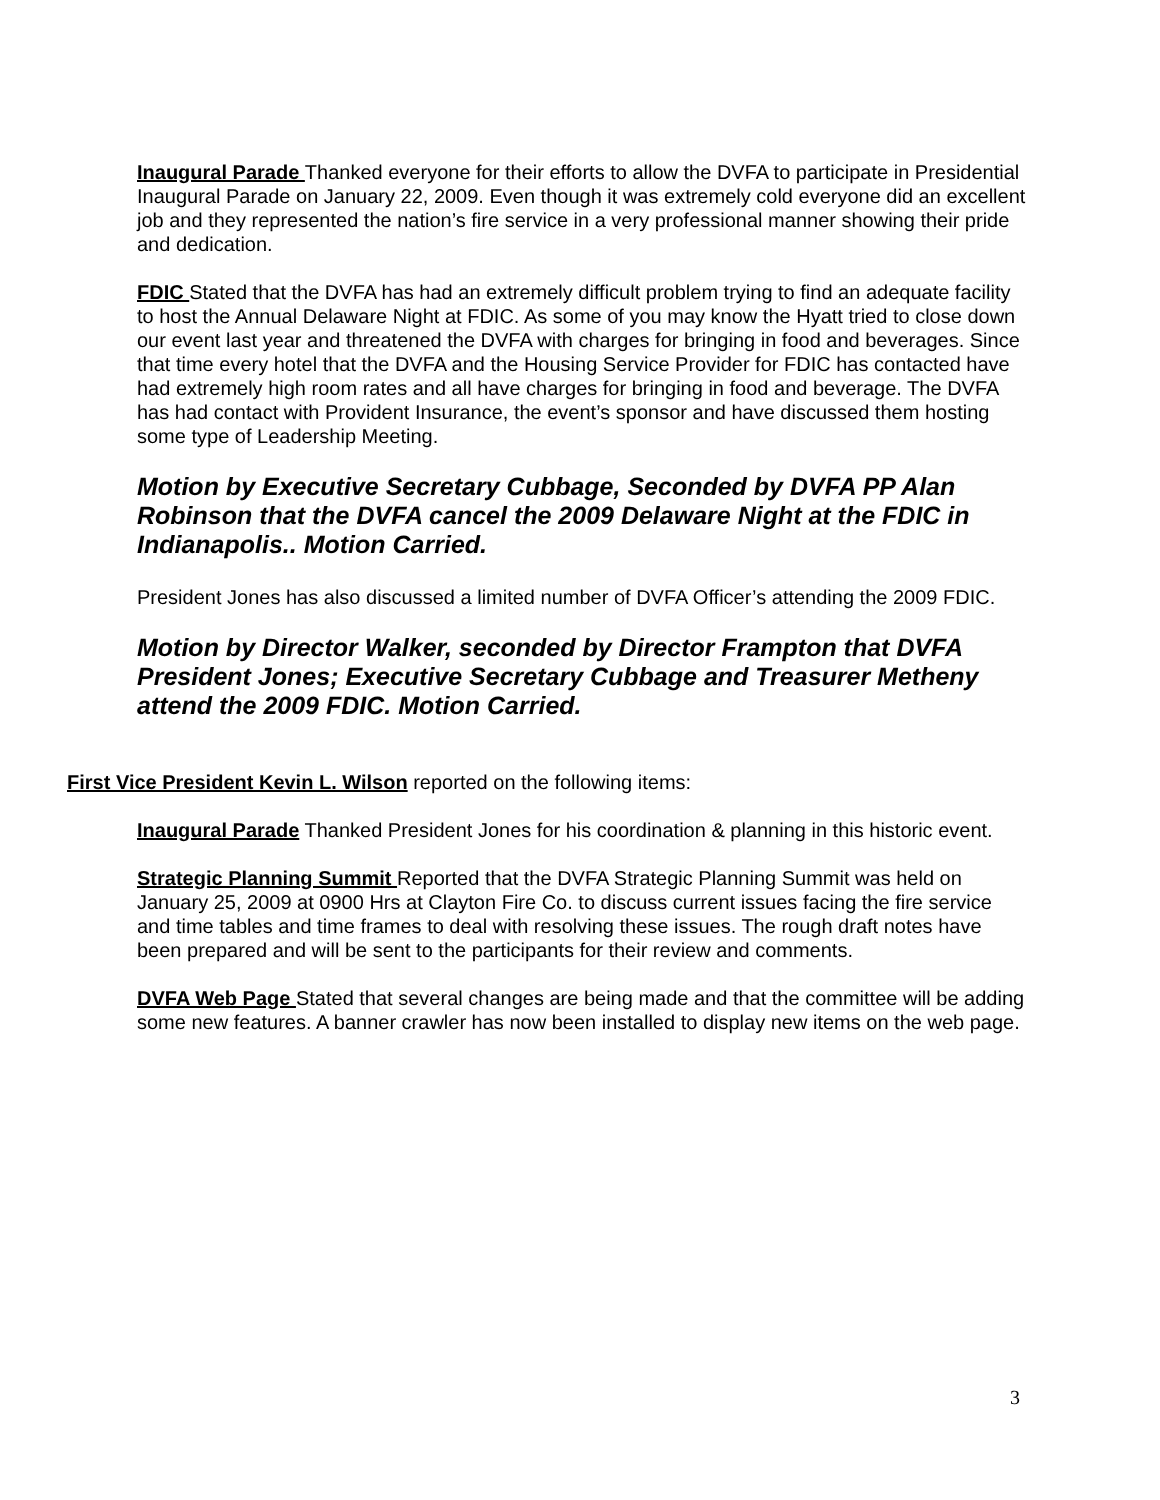Inaugural Parade Thanked everyone for their efforts to allow the DVFA to participate in Presidential Inaugural Parade on January 22, 2009. Even though it was extremely cold everyone did an excellent job and they represented the nation’s fire service in a very professional manner showing their pride and dedication.
FDIC Stated that the DVFA has had an extremely difficult problem trying to find an adequate facility to host the Annual Delaware Night at FDIC. As some of you may know the Hyatt tried to close down our event last year and threatened the DVFA with charges for bringing in food and beverages. Since that time every hotel that the DVFA and the Housing Service Provider for FDIC has contacted have had extremely high room rates and all have charges for bringing in food and beverage. The DVFA has had contact with Provident Insurance, the event’s sponsor and have discussed them hosting some type of Leadership Meeting.
Motion by Executive Secretary Cubbage, Seconded by DVFA PP Alan Robinson that the DVFA cancel the 2009 Delaware Night at the FDIC in Indianapolis.. Motion Carried.
President Jones has also discussed a limited number of DVFA Officer’s attending the 2009 FDIC.
Motion by Director Walker, seconded by Director Frampton that DVFA President Jones; Executive Secretary Cubbage and Treasurer Metheny attend the 2009 FDIC. Motion Carried.
First Vice President Kevin L. Wilson reported on the following items:
Inaugural Parade Thanked President Jones for his coordination & planning in this historic event.
Strategic Planning Summit Reported that the DVFA Strategic Planning Summit was held on January 25, 2009 at 0900 Hrs at Clayton Fire Co. to discuss current issues facing the fire service and time tables and time frames to deal with resolving these issues. The rough draft notes have been prepared and will be sent to the participants for their review and comments.
DVFA Web Page Stated that several changes are being made and that the committee will be adding some new features. A banner crawler has now been installed to display new items on the web page.
3